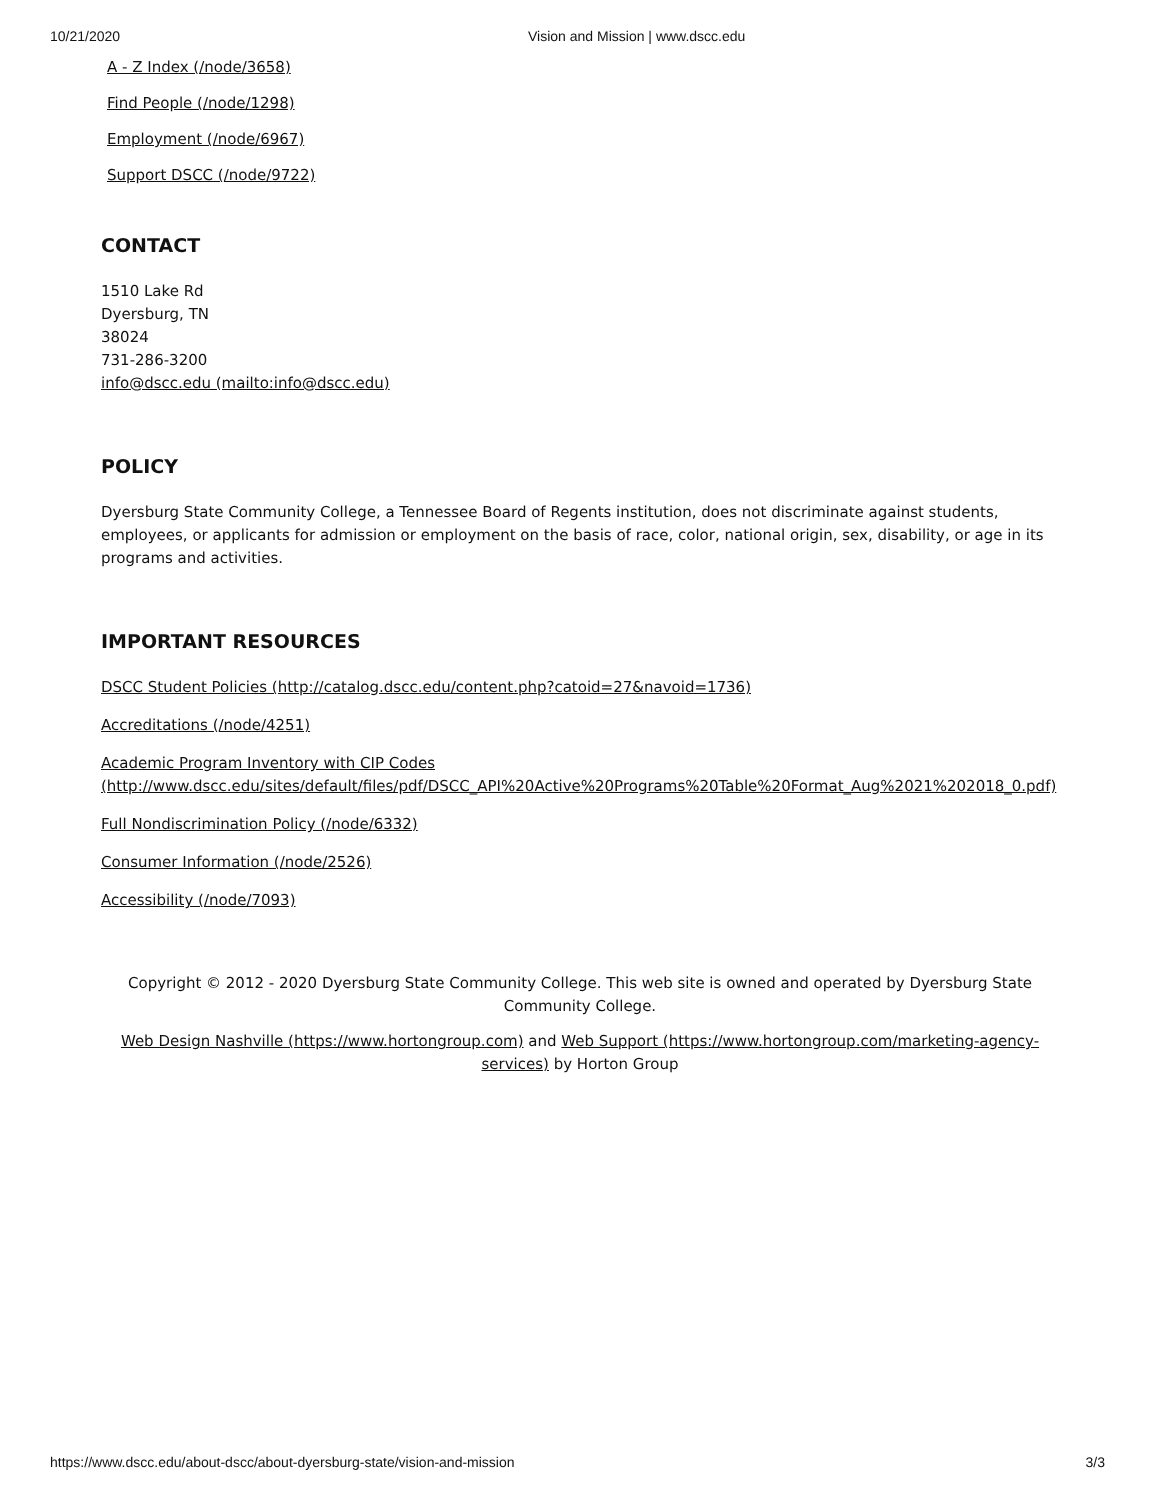10/21/2020 Vision and Mission | www.dscc.edu
A - Z Index (/node/3658)
Find People (/node/1298)
Employment (/node/6967)
Support DSCC (/node/9722)
CONTACT
1510 Lake Rd
Dyersburg, TN
38024
731-286-3200
info@dscc.edu (mailto:info@dscc.edu)
POLICY
Dyersburg State Community College, a Tennessee Board of Regents institution, does not discriminate against students, employees, or applicants for admission or employment on the basis of race, color, national origin, sex, disability, or age in its programs and activities.
IMPORTANT RESOURCES
DSCC Student Policies (http://catalog.dscc.edu/content.php?catoid=27&navoid=1736)
Accreditations (/node/4251)
Academic Program Inventory with CIP Codes (http://www.dscc.edu/sites/default/files/pdf/DSCC_API%20Active%20Programs%20Table%20Format_Aug%2021%202018_0.pdf)
Full Nondiscrimination Policy (/node/6332)
Consumer Information (/node/2526)
Accessibility (/node/7093)
Copyright © 2012 - 2020 Dyersburg State Community College. This web site is owned and operated by Dyersburg State Community College.
Web Design Nashville (https://www.hortongroup.com) and Web Support (https://www.hortongroup.com/marketing-agency-services) by Horton Group
https://www.dscc.edu/about-dscc/about-dyersburg-state/vision-and-mission 3/3